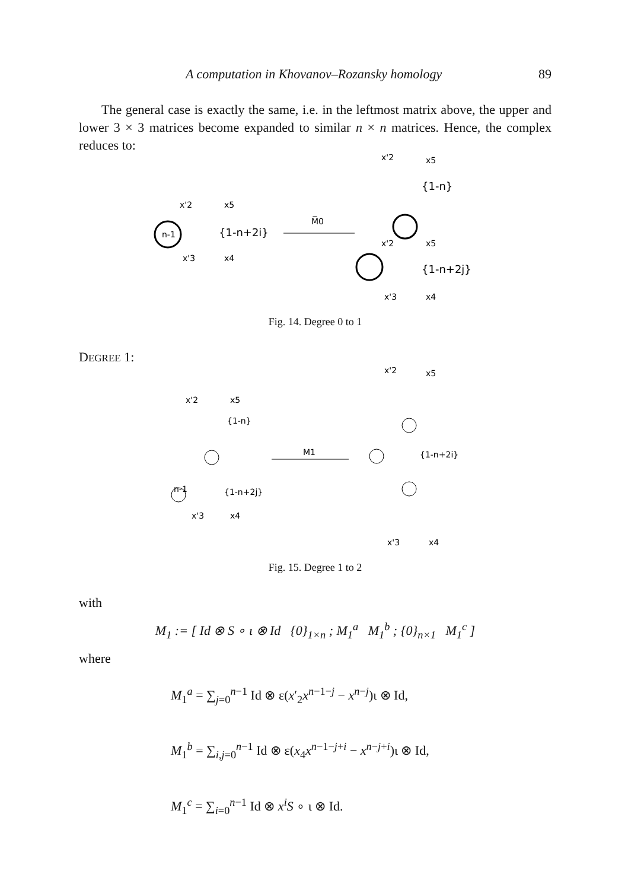A computation in Khovanov–Rozansky homology 89
The general case is exactly the same, i.e. in the leftmost matrix above, the upper and lower 3 × 3 matrices become expanded to similar n × n matrices. Hence, the complex reduces to:
x'2
x5
n-1
{1-n+2i}
x'3
x4
M̅0
x'2
x5
{1-n}
x'2
x5
{1-n+2j}
x'3
x4
Fig. 14. Degree 0 to 1
DEGREE 1:
x'2
x5
{1-n}
n-1
{1-n+2j}
x'3
x4
M1
x'2
x5
{1-n+2i}
x'3
x4
Fig. 15. Degree 1 to 2
with
M<sub>1</sub> := [ Id ⊗ S ∘ ι ⊗ Id {0}<sub>1×n</sub> ; M<sub>1</sub><sup>a</sup> M<sub>1</sub><sup>b</sup> ; {0}<sub>n×1</sub> M<sub>1</sub><sup>c</sup> ]
where
M<sub>1</sub><sup>a</sup> = ∑<sub>j=0</sub><sup>n−1</sup> Id ⊗ ε(x′<sub>2</sub>x<sup>n−1−j</sup> − x<sup>n−j</sup>)ι ⊗ Id,
M<sub>1</sub><sup>b</sup> = ∑<sub>i,j=0</sub><sup>n−1</sup> Id ⊗ ε(x<sub>4</sub>x<sup>n−1−j+i</sup> − x<sup>n−j+i</sup>)ι ⊗ Id,
M<sub>1</sub><sup>c</sup> = ∑<sub>i=0</sub><sup>n−1</sup> Id ⊗ x<sup>i</sup>S ∘ ι ⊗ Id.